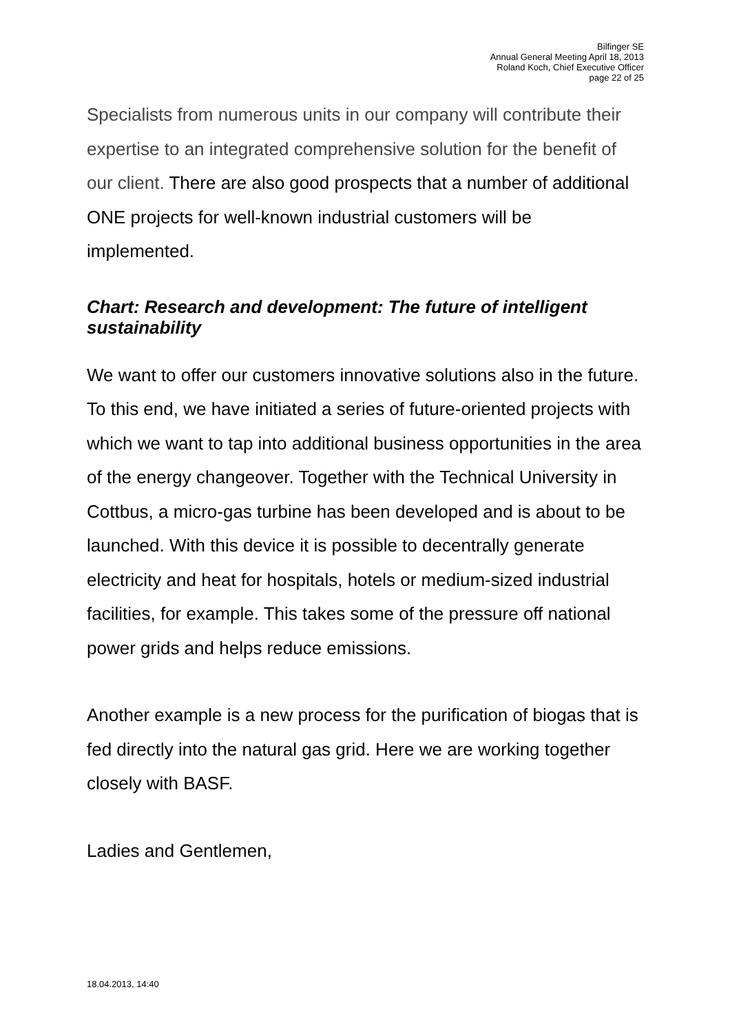Bilfinger SE
Annual General Meeting April 18, 2013
Roland Koch, Chief Executive Officer
page 22 of 25
Specialists from numerous units in our company will contribute their expertise to an integrated comprehensive solution for the benefit of our client. There are also good prospects that a number of additional ONE projects for well-known industrial customers will be implemented.
Chart: Research and development: The future of intelligent sustainability
We want to offer our customers innovative solutions also in the future. To this end, we have initiated a series of future-oriented projects with which we want to tap into additional business opportunities in the area of the energy changeover. Together with the Technical University in Cottbus, a micro-gas turbine has been developed and is about to be launched. With this device it is possible to decentrally generate electricity and heat for hospitals, hotels or medium-sized industrial facilities, for example. This takes some of the pressure off national power grids and helps reduce emissions.
Another example is a new process for the purification of biogas that is fed directly into the natural gas grid. Here we are working together closely with BASF.
Ladies and Gentlemen,
18.04.2013, 14:40